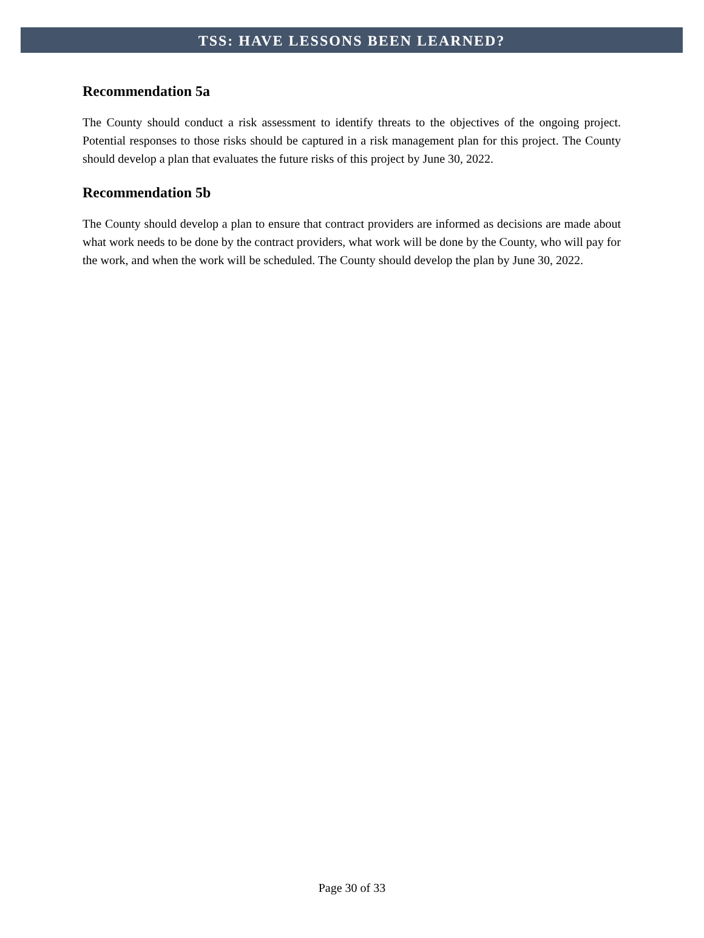TSS: HAVE LESSONS BEEN LEARNED?
Recommendation 5a
The County should conduct a risk assessment to identify threats to the objectives of the ongoing project. Potential responses to those risks should be captured in a risk management plan for this project. The County should develop a plan that evaluates the future risks of this project by June 30, 2022.
Recommendation 5b
The County should develop a plan to ensure that contract providers are informed as decisions are made about what work needs to be done by the contract providers, what work will be done by the County, who will pay for the work, and when the work will be scheduled. The County should develop the plan by June 30, 2022.
Page 30 of 33